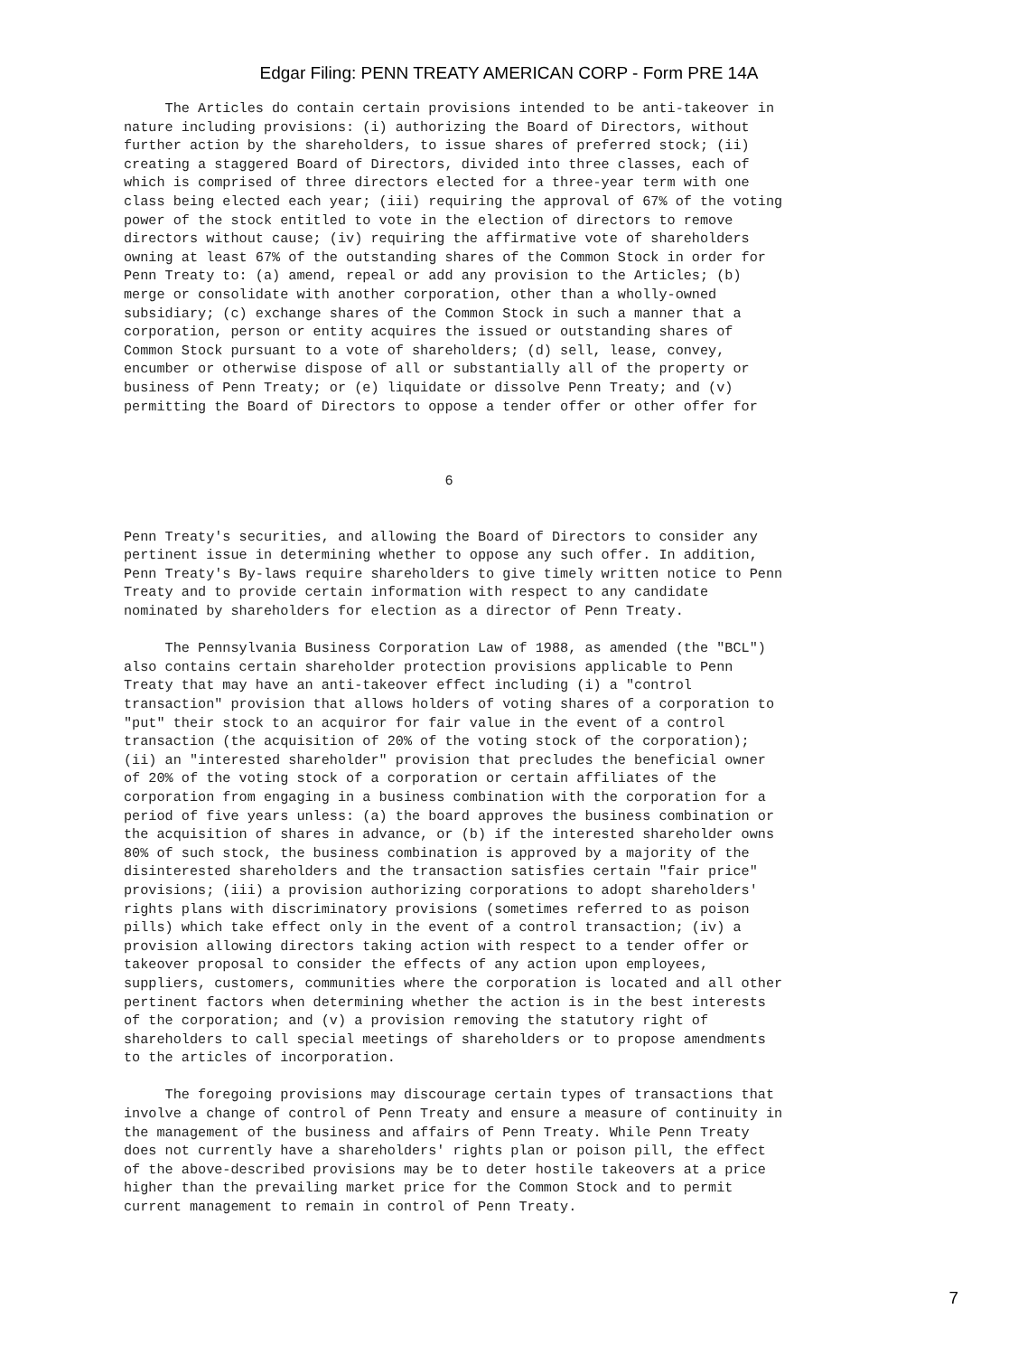Edgar Filing: PENN TREATY AMERICAN CORP - Form PRE 14A
     The Articles do contain certain provisions intended to be anti-takeover in
nature including provisions: (i) authorizing the Board of Directors, without
further action by the shareholders, to issue shares of preferred stock; (ii)
creating a staggered Board of Directors, divided into three classes, each of
which is comprised of three directors elected for a three-year term with one
class being elected each year; (iii) requiring the approval of 67% of the voting
power of the stock entitled to vote in the election of directors to remove
directors without cause; (iv) requiring the affirmative vote of shareholders
owning at least 67% of the outstanding shares of the Common Stock in order for
Penn Treaty to: (a) amend, repeal or add any provision to the Articles; (b)
merge or consolidate with another corporation, other than a wholly-owned
subsidiary; (c) exchange shares of the Common Stock in such a manner that a
corporation, person or entity acquires the issued or outstanding shares of
Common Stock pursuant to a vote of shareholders; (d) sell, lease, convey,
encumber or otherwise dispose of all or substantially all of the property or
business of Penn Treaty; or (e) liquidate or dissolve Penn Treaty; and (v)
permitting the Board of Directors to oppose a tender offer or other offer for



                                       6


Penn Treaty's securities, and allowing the Board of Directors to consider any
pertinent issue in determining whether to oppose any such offer. In addition,
Penn Treaty's By-laws require shareholders to give timely written notice to Penn
Treaty and to provide certain information with respect to any candidate
nominated by shareholders for election as a director of Penn Treaty.

     The Pennsylvania Business Corporation Law of 1988, as amended (the "BCL")
also contains certain shareholder protection provisions applicable to Penn
Treaty that may have an anti-takeover effect including (i) a "control
transaction" provision that allows holders of voting shares of a corporation to
"put" their stock to an acquiror for fair value in the event of a control
transaction (the acquisition of 20% of the voting stock of the corporation);
(ii) an "interested shareholder" provision that precludes the beneficial owner
of 20% of the voting stock of a corporation or certain affiliates of the
corporation from engaging in a business combination with the corporation for a
period of five years unless: (a) the board approves the business combination or
the acquisition of shares in advance, or (b) if the interested shareholder owns
80% of such stock, the business combination is approved by a majority of the
disinterested shareholders and the transaction satisfies certain "fair price"
provisions; (iii) a provision authorizing corporations to adopt shareholders'
rights plans with discriminatory provisions (sometimes referred to as poison
pills) which take effect only in the event of a control transaction; (iv) a
provision allowing directors taking action with respect to a tender offer or
takeover proposal to consider the effects of any action upon employees,
suppliers, customers, communities where the corporation is located and all other
pertinent factors when determining whether the action is in the best interests
of the corporation; and (v) a provision removing the statutory right of
shareholders to call special meetings of shareholders or to propose amendments
to the articles of incorporation.

     The foregoing provisions may discourage certain types of transactions that
involve a change of control of Penn Treaty and ensure a measure of continuity in
the management of the business and affairs of Penn Treaty. While Penn Treaty
does not currently have a shareholders' rights plan or poison pill, the effect
of the above-described provisions may be to deter hostile takeovers at a price
higher than the prevailing market price for the Common Stock and to permit
current management to remain in control of Penn Treaty.
7